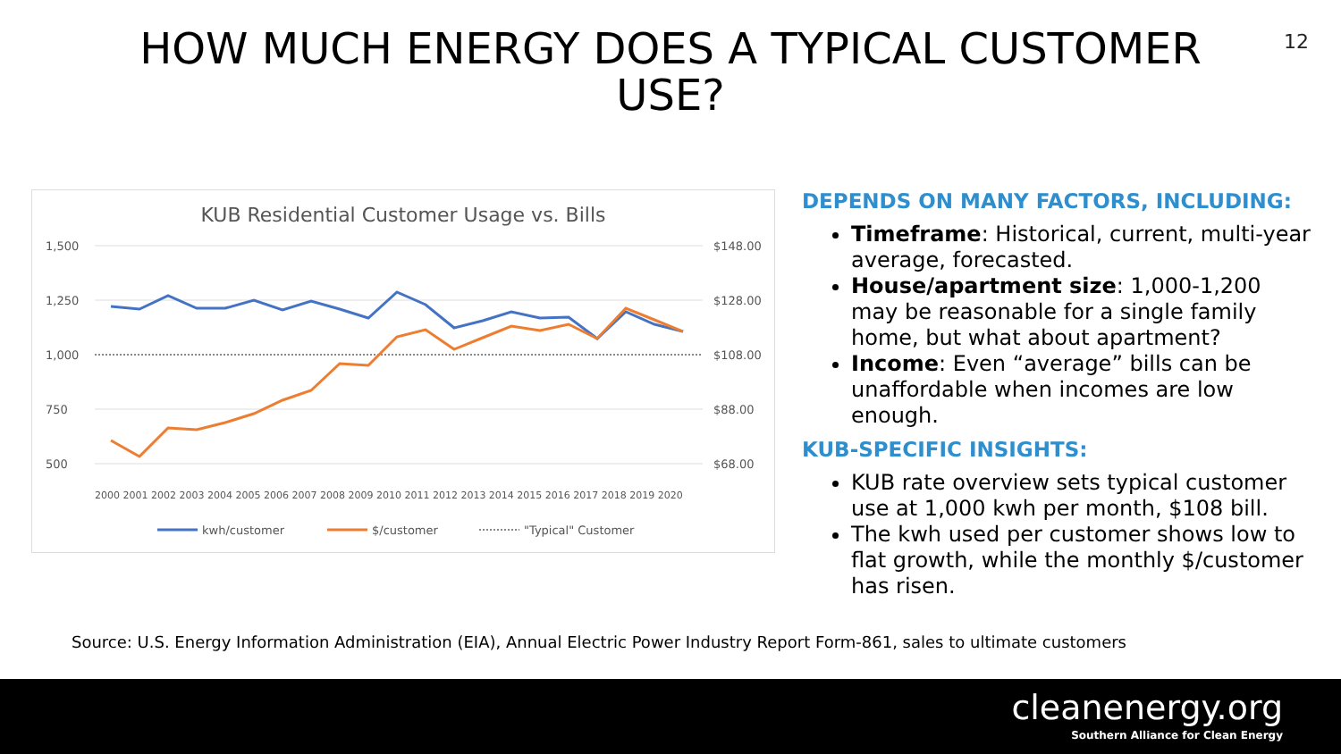12
HOW MUCH ENERGY DOES A TYPICAL CUSTOMER
USE?
KUB Residential Customer Usage vs. Bills
1,500
1,250
1,000
750
500
$148.00
$128.00
$108.00
$88.00
$68.00
2000 2001 2002 2003 2004 2005 2006 2007 2008 2009 2010 2011 2012 2013 2014 2015 2016 2017 2018 2019 2020
kwh/customer
$/customer
"Typical" Customer
DEPENDS ON MANY FACTORS, INCLUDING:
Timeframe: Historical, current, multi-year average, forecasted.
House/apartment size: 1,000-1,200 may be reasonable for a single family home, but what about apartment?
Income: Even “average” bills can be unaffordable when incomes are low enough.
KUB-SPECIFIC INSIGHTS:
KUB rate overview sets typical customer use at 1,000 kwh per month, $108 bill.
The kwh used per customer shows low to flat growth, while the monthly $/customer has risen.
Source: U.S. Energy Information Administration (EIA), Annual Electric Power Industry Report Form-861, sales to ultimate customers
cleanenergy.org
Southern Alliance for Clean Energy